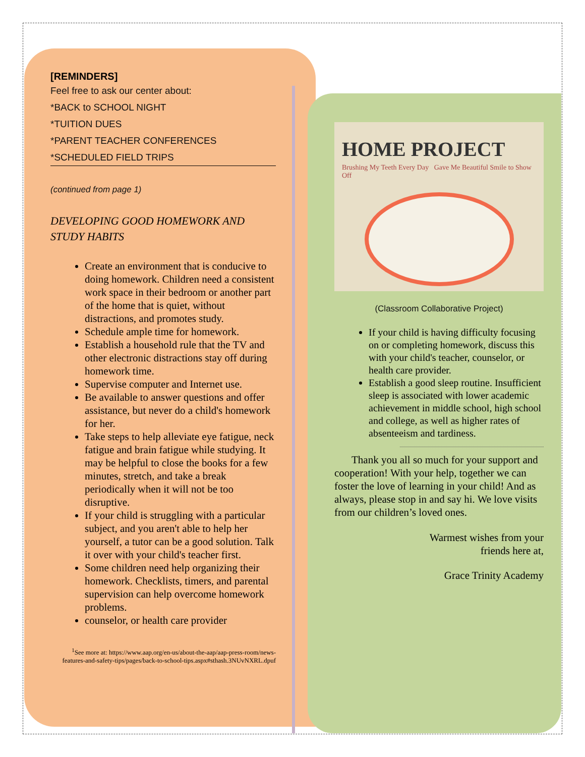[REMINDERS]
Feel free to ask our center about:
*BACK to SCHOOL NIGHT
*TUITION DUES
*PARENT TEACHER CONFERENCES
*SCHEDULED FIELD TRIPS
(continued from page 1)
DEVELOPING GOOD HOMEWORK AND STUDY HABITS
Create an environment that is conducive to doing homework. Children need a consistent work space in their bedroom or another part of the home that is quiet, without distractions, and promotes study.
Schedule ample time for homework.
Establish a household rule that the TV and other electronic distractions stay off during homework time.
Supervise computer and Internet use.
Be available to answer questions and offer assistance, but never do a child's homework for her.
Take steps to help alleviate eye fatigue, neck fatigue and brain fatigue while studying. It may be helpful to close the books for a few minutes, stretch, and take a break periodically when it will not be too disruptive.
If your child is struggling with a particular subject, and you aren't able to help her yourself, a tutor can be a good solution. Talk it over with your child's teacher first.
Some children need help organizing their homework. Checklists, timers, and parental supervision can help overcome homework problems.
counselor, or health care provider
<sup>1</sup> See more at: https://www.aap.org/en-us/about-the-aap/aap-press-room/news-features-and-safety-tips/pages/back-to-school-tips.aspx#sthash.3NUvNXRL.dpuf
HOME PROJECT
Brushing My Teeth Every Day Gave Me Beautiful Smile to Show Off
(Classroom Collaborative Project)
If your child is having difficulty focusing on or completing homework, discuss this with your child's teacher, counselor, or health care provider.
Establish a good sleep routine. Insufficient sleep is associated with lower academic achievement in middle school, high school and college, as well as higher rates of absenteeism and tardiness.
Thank you all so much for your support and cooperation! With your help, together we can foster the love of learning in your child! And as always, please stop in and say hi. We love visits from our children’s loved ones.
Warmest wishes from your
friends here at,
Grace Trinity Academy